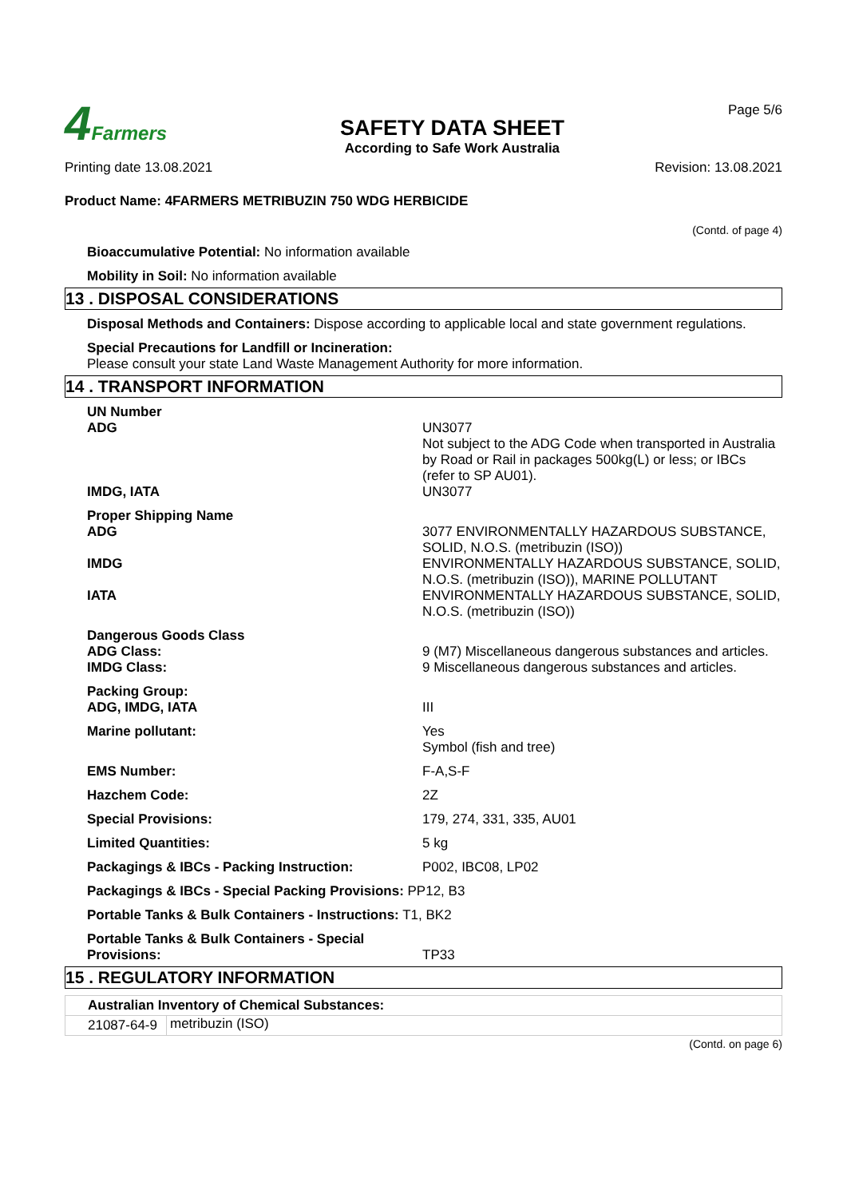4 Farmers
SAFETY DATA SHEET
According to Safe Work Australia
Page 5/6
Printing date 13.08.2021 Revision: 13.08.2021
Product Name: 4FARMERS METRIBUZIN 750 WDG HERBICIDE
(Contd. of page 4)
Bioaccumulative Potential: No information available
Mobility in Soil: No information available
13 . DISPOSAL CONSIDERATIONS
Disposal Methods and Containers: Dispose according to applicable local and state government regulations.
Special Precautions for Landfill or Incineration:
Please consult your state Land Waste Management Authority for more information.
14 . TRANSPORT INFORMATION
| UN Number ADG | UN3077 Not subject to the ADG Code when transported in Australia by Road or Rail in packages 500kg(L) or less; or IBCs (refer to SP AU01). |
| IMDG, IATA | UN3077 |
| Proper Shipping Name ADG | 3077 ENVIRONMENTALLY HAZARDOUS SUBSTANCE, SOLID, N.O.S. (metribuzin (ISO)) |
| IMDG | ENVIRONMENTALLY HAZARDOUS SUBSTANCE, SOLID, N.O.S. (metribuzin (ISO)), MARINE POLLUTANT |
| IATA | ENVIRONMENTALLY HAZARDOUS SUBSTANCE, SOLID, N.O.S. (metribuzin (ISO)) |
| Dangerous Goods Class ADG Class: | 9 (M7) Miscellaneous dangerous substances and articles. |
| IMDG Class: | 9 Miscellaneous dangerous substances and articles. |
| Packing Group: ADG, IMDG, IATA | III |
| Marine pollutant: | Yes Symbol (fish and tree) |
| EMS Number: | F-A,S-F |
| Hazchem Code: | 2Z |
| Special Provisions: | 179, 274, 331, 335, AU01 |
| Limited Quantities: | 5 kg |
| Packagings & IBCs - Packing Instruction: | P002, IBC08, LP02 |
| Packagings & IBCs - Special Packing Provisions: PP12, B3 | |
| Portable Tanks & Bulk Containers - Instructions: T1, BK2 | |
| Portable Tanks & Bulk Containers - Special Provisions: | TP33 |
15 . REGULATORY INFORMATION
| Australian Inventory of Chemical Substances: | |
| --- | --- |
| 21087-64-9 | metribuzin (ISO) |
(Contd. on page 6)